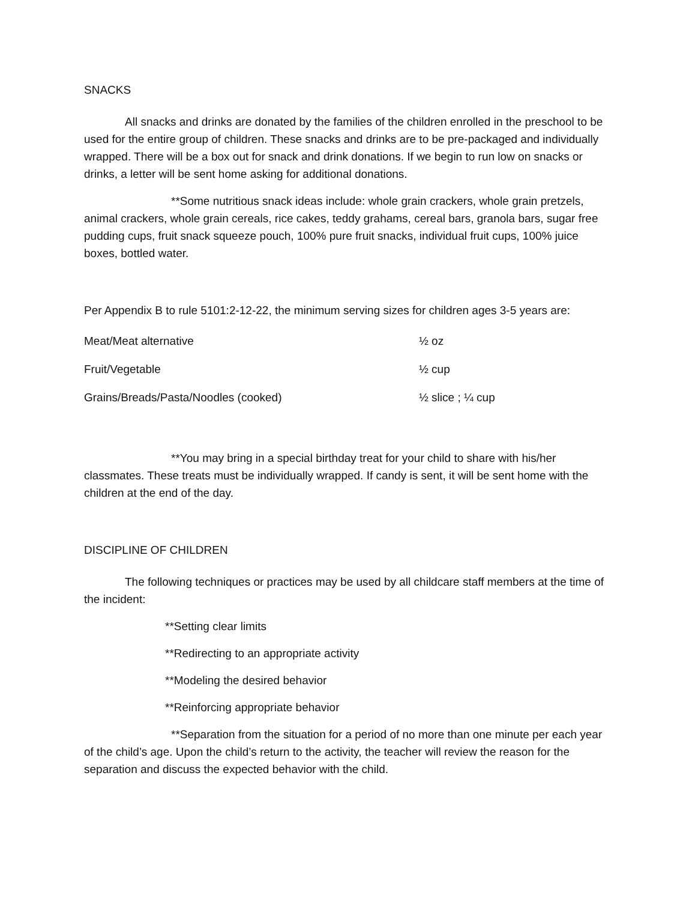SNACKS
All snacks and drinks are donated by the families of the children enrolled in the preschool to be used for the entire group of children. These snacks and drinks are to be pre-packaged and individually wrapped. There will be a box out for snack and drink donations. If we begin to run low on snacks or drinks, a letter will be sent home asking for additional donations.
**Some nutritious snack ideas include: whole grain crackers, whole grain pretzels, animal crackers, whole grain cereals, rice cakes, teddy grahams, cereal bars, granola bars, sugar free pudding cups, fruit snack squeeze pouch, 100% pure fruit snacks, individual fruit cups, 100% juice boxes, bottled water.
Per Appendix B to rule 5101:2-12-22, the minimum serving sizes for children ages 3-5 years are:
| Meat/Meat alternative | ½ oz |
| Fruit/Vegetable | ½ cup |
| Grains/Breads/Pasta/Noodles (cooked) | ½ slice ; ¼ cup |
**You may bring in a special birthday treat for your child to share with his/her classmates. These treats must be individually wrapped. If candy is sent, it will be sent home with the children at the end of the day.
DISCIPLINE OF CHILDREN
The following techniques or practices may be used by all childcare staff members at the time of the incident:
**Setting clear limits
**Redirecting to an appropriate activity
**Modeling the desired behavior
**Reinforcing appropriate behavior
**Separation from the situation for a period of no more than one minute per each year of the child’s age. Upon the child’s return to the activity, the teacher will review the reason for the separation and discuss the expected behavior with the child.